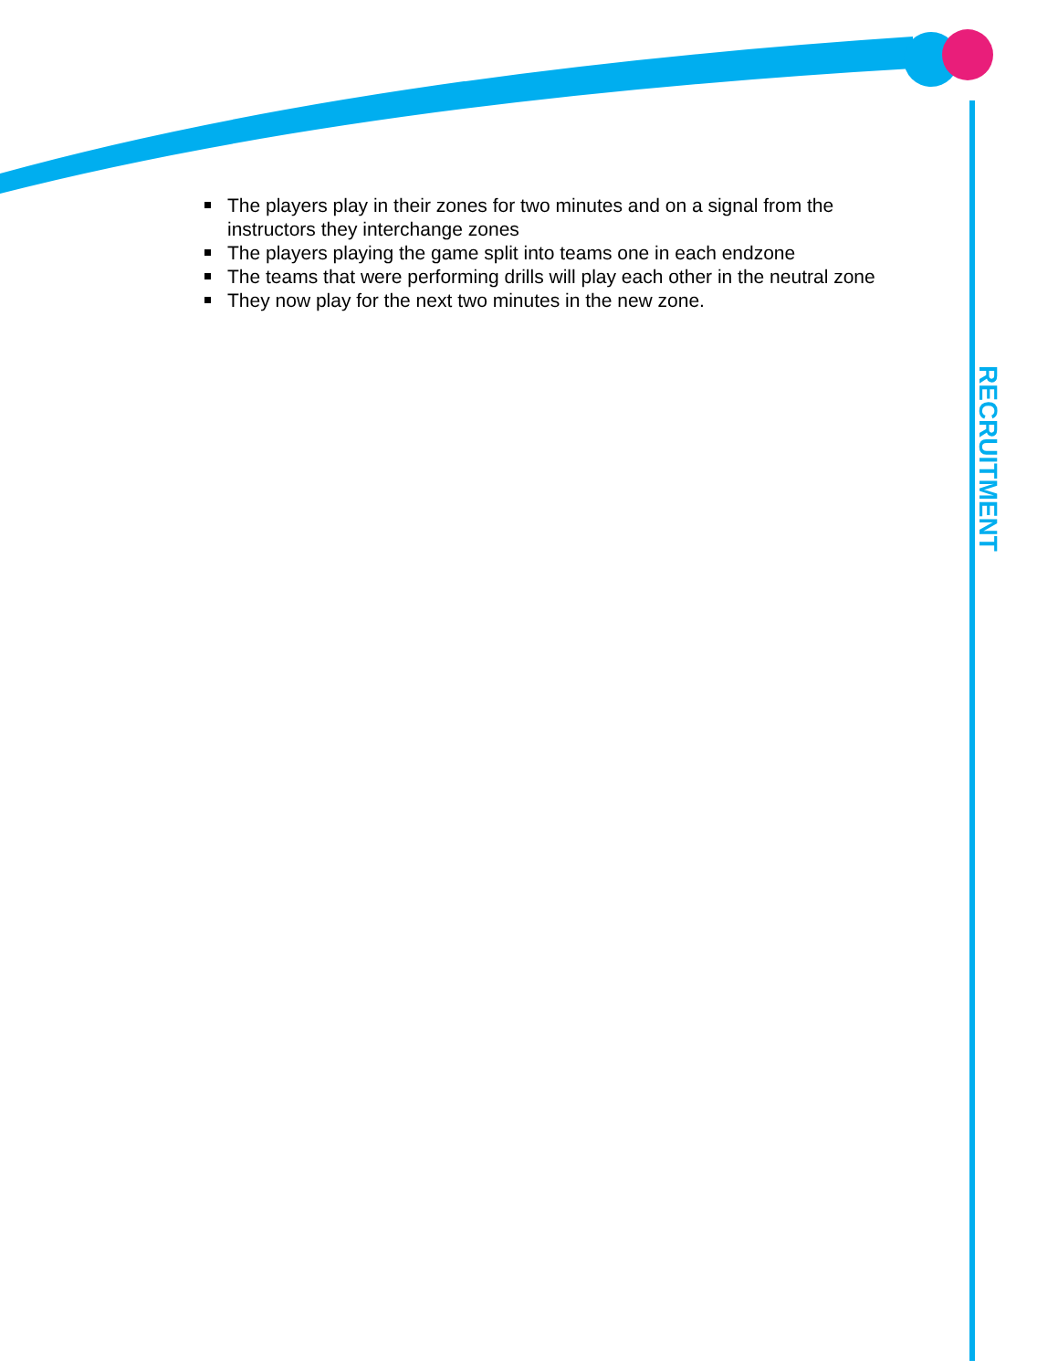The players play in their zones for two minutes and on a signal from the instructors they interchange zones
The players playing the game split into teams one in each endzone
The teams that were performing drills will play each other in the neutral zone
They now play for the next two minutes in the new zone.
RECRUITMENT